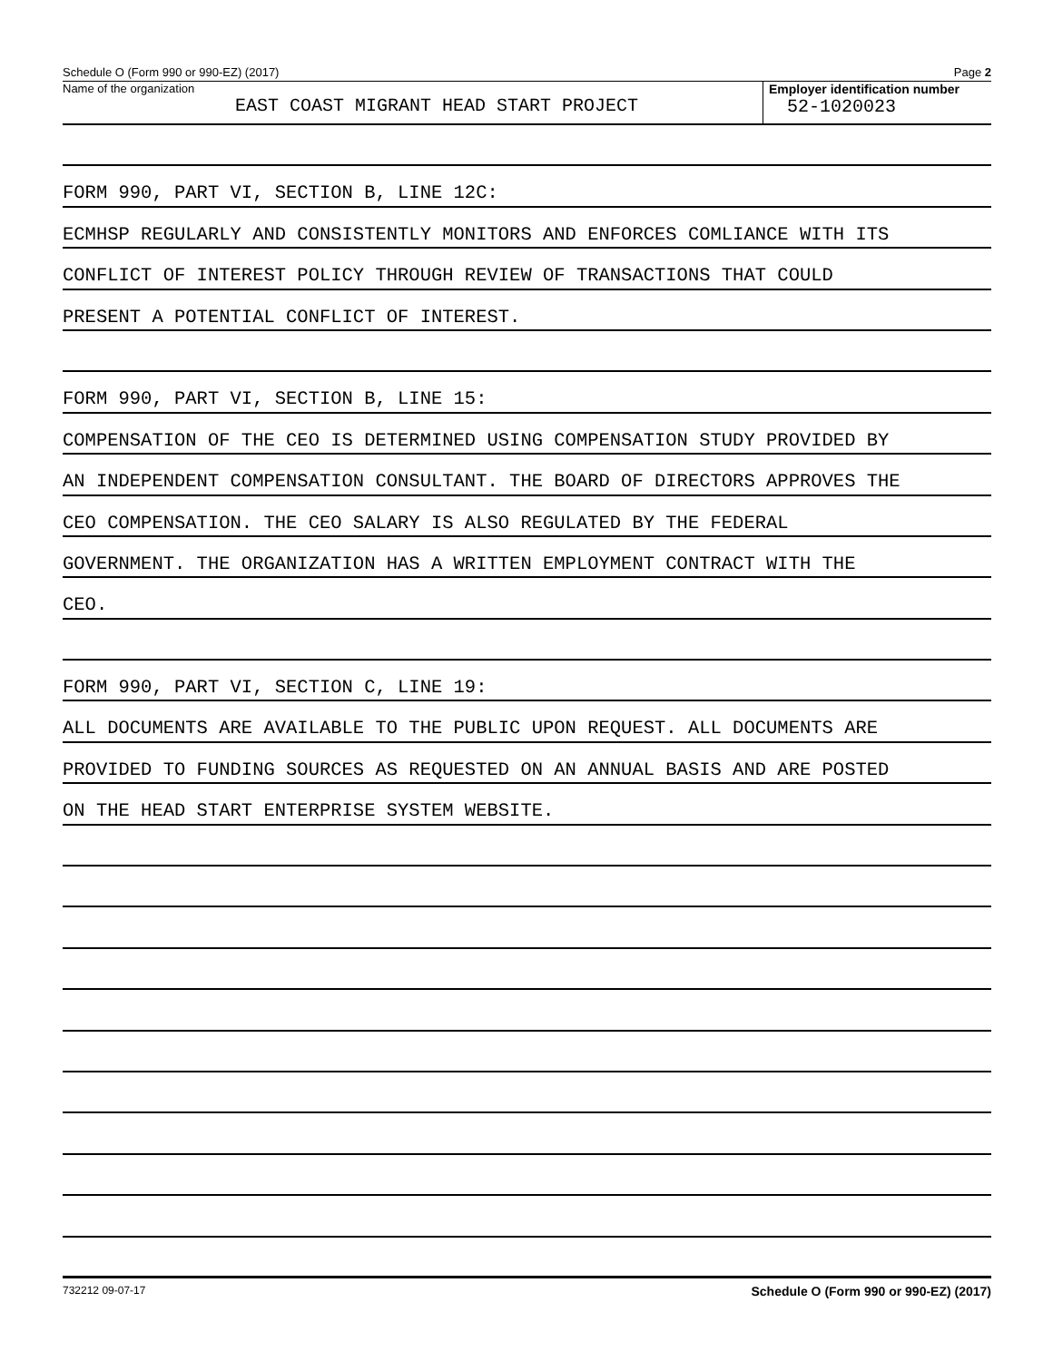Schedule O (Form 990 or 990-EZ) (2017) Page 2
Name of the organization
EAST COAST MIGRANT HEAD START PROJECT
Employer identification number
52-1020023
FORM 990, PART VI, SECTION B, LINE 12C:
ECMHSP REGULARLY AND CONSISTENTLY MONITORS AND ENFORCES COMLIANCE WITH ITS
CONFLICT OF INTEREST POLICY THROUGH REVIEW OF TRANSACTIONS THAT COULD
PRESENT A POTENTIAL CONFLICT OF INTEREST.
FORM 990, PART VI, SECTION B, LINE 15:
COMPENSATION OF THE CEO IS DETERMINED USING COMPENSATION STUDY PROVIDED BY
AN INDEPENDENT COMPENSATION CONSULTANT. THE BOARD OF DIRECTORS APPROVES THE
CEO COMPENSATION. THE CEO SALARY IS ALSO REGULATED BY THE FEDERAL
GOVERNMENT. THE ORGANIZATION HAS A WRITTEN EMPLOYMENT CONTRACT WITH THE
CEO.
FORM 990, PART VI, SECTION C, LINE 19:
ALL DOCUMENTS ARE AVAILABLE TO THE PUBLIC UPON REQUEST. ALL DOCUMENTS ARE
PROVIDED TO FUNDING SOURCES AS REQUESTED ON AN ANNUAL BASIS AND ARE POSTED
ON THE HEAD START ENTERPRISE SYSTEM WEBSITE.
732212 09-07-17 Schedule O (Form 990 or 990-EZ) (2017)